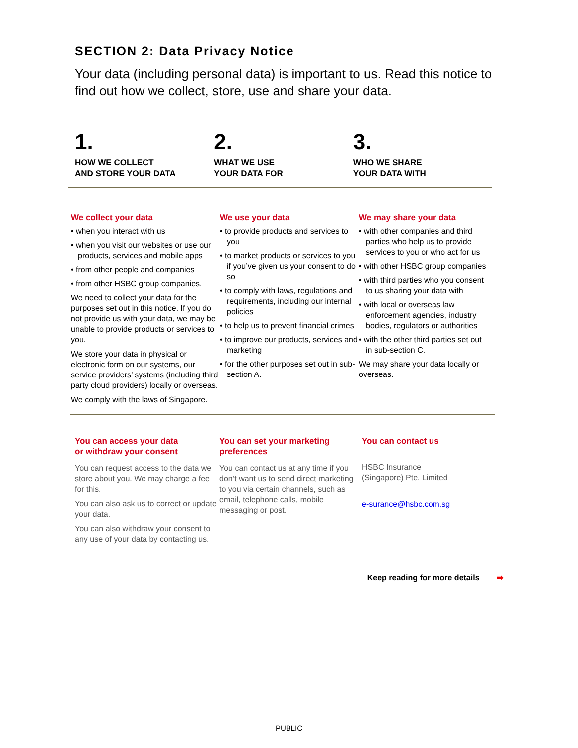SECTION 2: Data Privacy Notice
Your data (including personal data) is important to us. Read this notice to find out how we collect, store, use and share your data.
1.
HOW WE COLLECT
AND STORE YOUR DATA
2.
WHAT WE USE
YOUR DATA FOR
3.
WHO WE SHARE
YOUR DATA WITH
We collect your data
• when you interact with us
• when you visit our websites or use our products, services and mobile apps
• from other people and companies
• from other HSBC group companies.
We need to collect your data for the purposes set out in this notice. If you do not provide us with your data, we may be unable to provide products or services to you.
We store your data in physical or electronic form on our systems, our service providers’ systems (including third party cloud providers) locally or overseas.
We comply with the laws of Singapore.
We use your data
• to provide products and services to you
• to market products or services to you if you’ve given us your consent to do so
• to comply with laws, regulations and requirements, including our internal policies
• to help us to prevent financial crimes
• to improve our products, services and marketing
• for the other purposes set out in sub-section A.
We may share your data
• with other companies and third parties who help us to provide services to you or who act for us
• with other HSBC group companies
• with third parties who you consent to us sharing your data with
• with local or overseas law enforcement agencies, industry bodies, regulators or authorities
• with the other third parties set out in sub-section C.
We may share your data locally or overseas.
You can access your data
or withdraw your consent
You can request access to the data we store about you. We may charge a fee for this.
You can also ask us to correct or update your data.
You can also withdraw your consent to any use of your data by contacting us.
You can set your marketing
preferences
You can contact us at any time if you don’t want us to send direct marketing to you via certain channels, such as email, telephone calls, mobile messaging or post.
You can contact us
HSBC Insurance
(Singapore) Pte. Limited
e-surance@hsbc.com.sg
Keep reading for more details ➡
PUBLIC